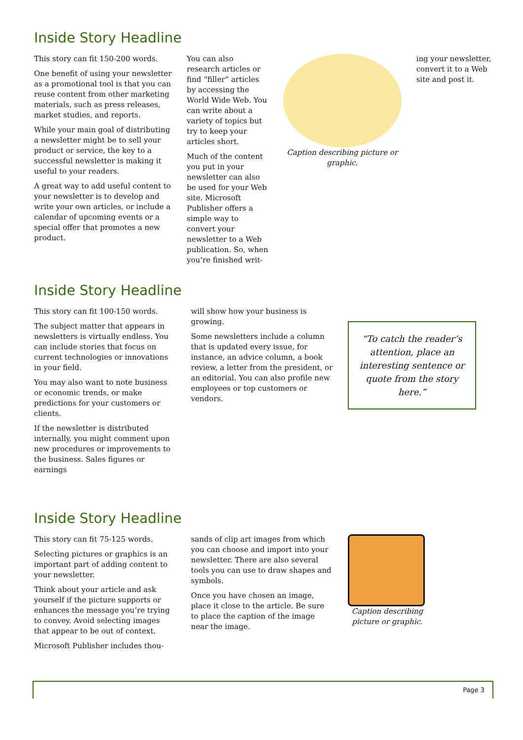Inside Story Headline
This story can fit 150-200 words.
One benefit of using your newsletter as a promotional tool is that you can reuse content from other marketing materials, such as press releases, market studies, and reports.
While your main goal of distributing a newsletter might be to sell your product or service, the key to a successful newsletter is making it useful to your readers.
A great way to add useful content to your newsletter is to develop and write your own articles, or include a calendar of upcoming events or a special offer that promotes a new product.
You can also research articles or find “filler” articles by accessing the World Wide Web. You can write about a variety of topics but try to keep your articles short.
Much of the content you put in your newsletter can also be used for your Web site. Microsoft Publisher offers a simple way to convert your newsletter to a Web publication. So, when you’re finished writ-
Caption describing picture or graphic.
ing your newsletter, convert it to a Web site and post it.
Inside Story Headline
This story can fit 100-150 words.
The subject matter that appears in newsletters is virtually endless. You can include stories that focus on current technologies or innovations in your field.
You may also want to note business or economic trends, or make predictions for your customers or clients.
If the newsletter is distributed internally, you might comment upon new procedures or improvements to the business. Sales figures or earnings
will show how your business is growing.
Some newsletters include a column that is updated every issue, for instance, an advice column, a book review, a letter from the president, or an editorial. You can also profile new employees or top customers or vendors.
“To catch the reader’s attention, place an interesting sentence or quote from the story here.”
Inside Story Headline
This story can fit 75-125 words.
Selecting pictures or graphics is an important part of adding content to your newsletter.
Think about your article and ask yourself if the picture supports or enhances the message you’re trying to convey. Avoid selecting images that appear to be out of context.
Microsoft Publisher includes thou-
sands of clip art images from which you can choose and import into your newsletter. There are also several tools you can use to draw shapes and symbols.
Once you have chosen an image, place it close to the article. Be sure to place the caption of the image near the image.
Caption describing picture or graphic.
Page 3